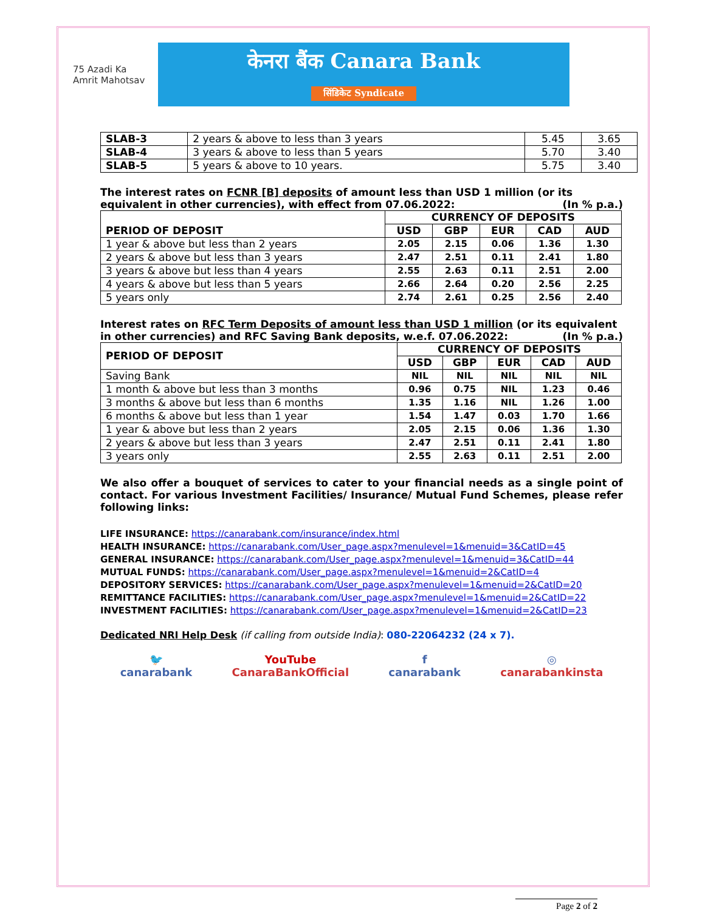75 Azadi Ka Amrit Mahotsav
केनरा बैंक Canara Bank
सिंडिकेट Syndicate
| SLAB-3 | 2 years & above to less than 3 years | 5.45 | 3.65 |
| SLAB-4 | 3 years & above to less than 5 years | 5.70 | 3.40 |
| SLAB-5 | 5 years & above to 10 years. | 5.75 | 3.40 |
The interest rates on FCNR [B] deposits of amount less than USD 1 million (or its equivalent in other currencies), with effect from 07.06.2022: (In % p.a.)
| PERIOD OF DEPOSIT | CURRENCY OF DEPOSITS | | | | |
| --- | --- | --- | --- | --- | --- |
| | USD | GBP | EUR | CAD | AUD |
| 1 year & above but less than 2 years | 2.05 | 2.15 | 0.06 | 1.36 | 1.30 |
| 2 years & above but less than 3 years | 2.47 | 2.51 | 0.11 | 2.41 | 1.80 |
| 3 years & above but less than 4 years | 2.55 | 2.63 | 0.11 | 2.51 | 2.00 |
| 4 years & above but less than 5 years | 2.66 | 2.64 | 0.20 | 2.56 | 2.25 |
| 5 years only | 2.74 | 2.61 | 0.25 | 2.56 | 2.40 |
Interest rates on RFC Term Deposits of amount less than USD 1 million (or its equivalent in other currencies) and RFC Saving Bank deposits, w.e.f. 07.06.2022: (In % p.a.)
| PERIOD OF DEPOSIT | CURRENCY OF DEPOSITS | | | | |
| --- | --- | --- | --- | --- | --- |
| | USD | GBP | EUR | CAD | AUD |
| Saving Bank | NIL | NIL | NIL | NIL | NIL |
| 1 month & above but less than 3 months | 0.96 | 0.75 | NIL | 1.23 | 0.46 |
| 3 months & above but less than 6 months | 1.35 | 1.16 | NIL | 1.26 | 1.00 |
| 6 months & above but less than 1 year | 1.54 | 1.47 | 0.03 | 1.70 | 1.66 |
| 1 year & above but less than 2 years | 2.05 | 2.15 | 0.06 | 1.36 | 1.30 |
| 2 years & above but less than 3 years | 2.47 | 2.51 | 0.11 | 2.41 | 1.80 |
| 3 years only | 2.55 | 2.63 | 0.11 | 2.51 | 2.00 |
We also offer a bouquet of services to cater to your financial needs as a single point of contact. For various Investment Facilities/ Insurance/ Mutual Fund Schemes, please refer following links:
LIFE INSURANCE: https://canarabank.com/insurance/index.html
HEALTH INSURANCE: https://canarabank.com/User_page.aspx?menulevel=1&menuid=3&CatID=45
GENERAL INSURANCE: https://canarabank.com/User_page.aspx?menulevel=1&menuid=3&CatID=44
MUTUAL FUNDS: https://canarabank.com/User_page.aspx?menulevel=1&menuid=2&CatID=4
DEPOSITORY SERVICES: https://canarabank.com/User_page.aspx?menulevel=1&menuid=2&CatID=20
REMITTANCE FACILITIES: https://canarabank.com/User_page.aspx?menulevel=1&menuid=2&CatID=22
INVESTMENT FACILITIES: https://canarabank.com/User_page.aspx?menulevel=1&menuid=2&CatID=23
Dedicated NRI Help Desk (if calling from outside India): 080-22064232 (24 x 7).
🐦
canarabank
YouTube
CanaraBankOfficial
f
canarabank
◎
canarabankinsta
Page 2 of 2